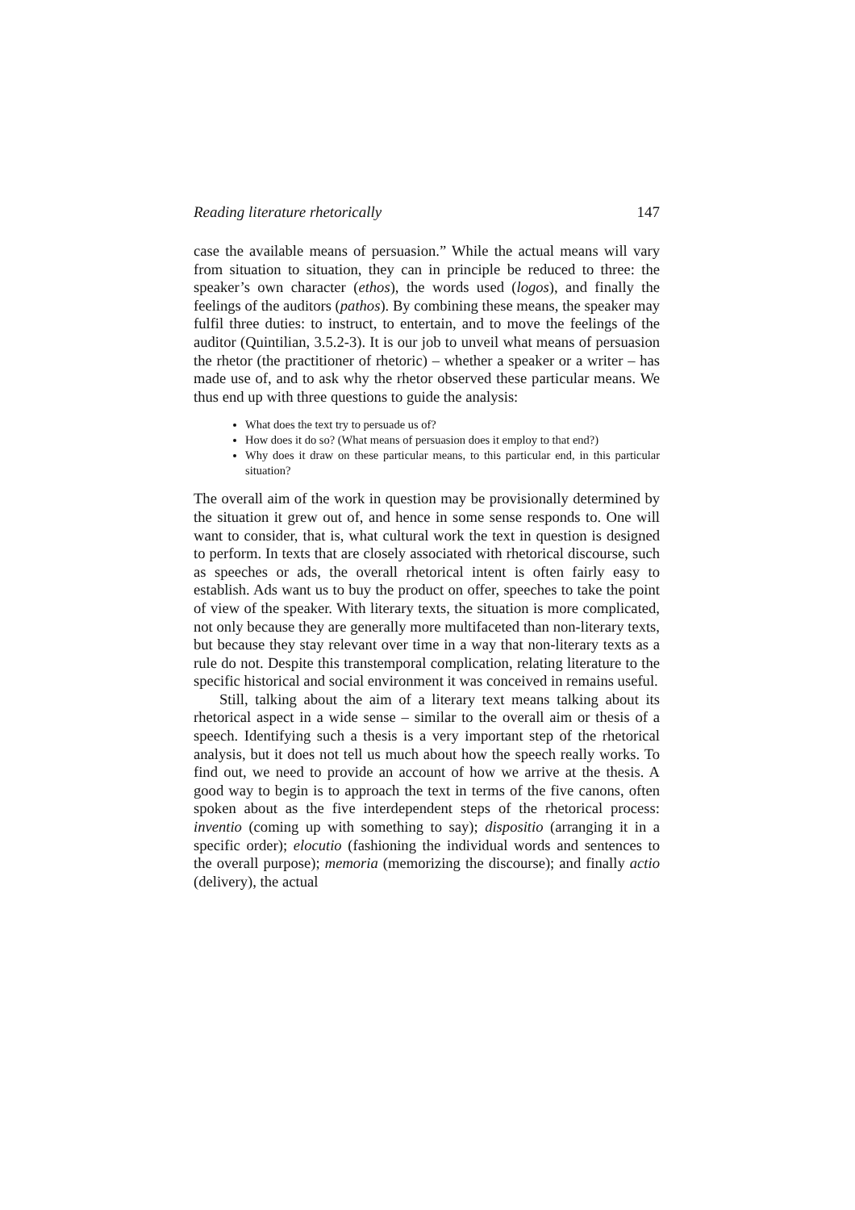Reading literature rhetorically 147
case the available means of persuasion.” While the actual means will vary from situation to situation, they can in principle be reduced to three: the speaker’s own character (ethos), the words used (logos), and finally the feelings of the auditors (pathos). By combining these means, the speaker may fulfil three duties: to instruct, to entertain, and to move the feelings of the auditor (Quintilian, 3.5.2-3). It is our job to unveil what means of persuasion the rhetor (the practitioner of rhetoric) – whether a speaker or a writer – has made use of, and to ask why the rhetor observed these particular means. We thus end up with three questions to guide the analysis:
What does the text try to persuade us of?
How does it do so? (What means of persuasion does it employ to that end?)
Why does it draw on these particular means, to this particular end, in this particular situation?
The overall aim of the work in question may be provisionally determined by the situation it grew out of, and hence in some sense responds to. One will want to consider, that is, what cultural work the text in question is designed to perform. In texts that are closely associated with rhetorical discourse, such as speeches or ads, the overall rhetorical intent is often fairly easy to establish. Ads want us to buy the product on offer, speeches to take the point of view of the speaker. With literary texts, the situation is more complicated, not only because they are generally more multifaceted than non-literary texts, but because they stay relevant over time in a way that non-literary texts as a rule do not. Despite this transtemporal complication, relating literature to the specific historical and social environment it was conceived in remains useful.
Still, talking about the aim of a literary text means talking about its rhetorical aspect in a wide sense – similar to the overall aim or thesis of a speech. Identifying such a thesis is a very important step of the rhetorical analysis, but it does not tell us much about how the speech really works. To find out, we need to provide an account of how we arrive at the thesis. A good way to begin is to approach the text in terms of the five canons, often spoken about as the five interdependent steps of the rhetorical process: inventio (coming up with something to say); dispositio (arranging it in a specific order); elocutio (fashioning the individual words and sentences to the overall purpose); memoria (memorizing the discourse); and finally actio (delivery), the actual